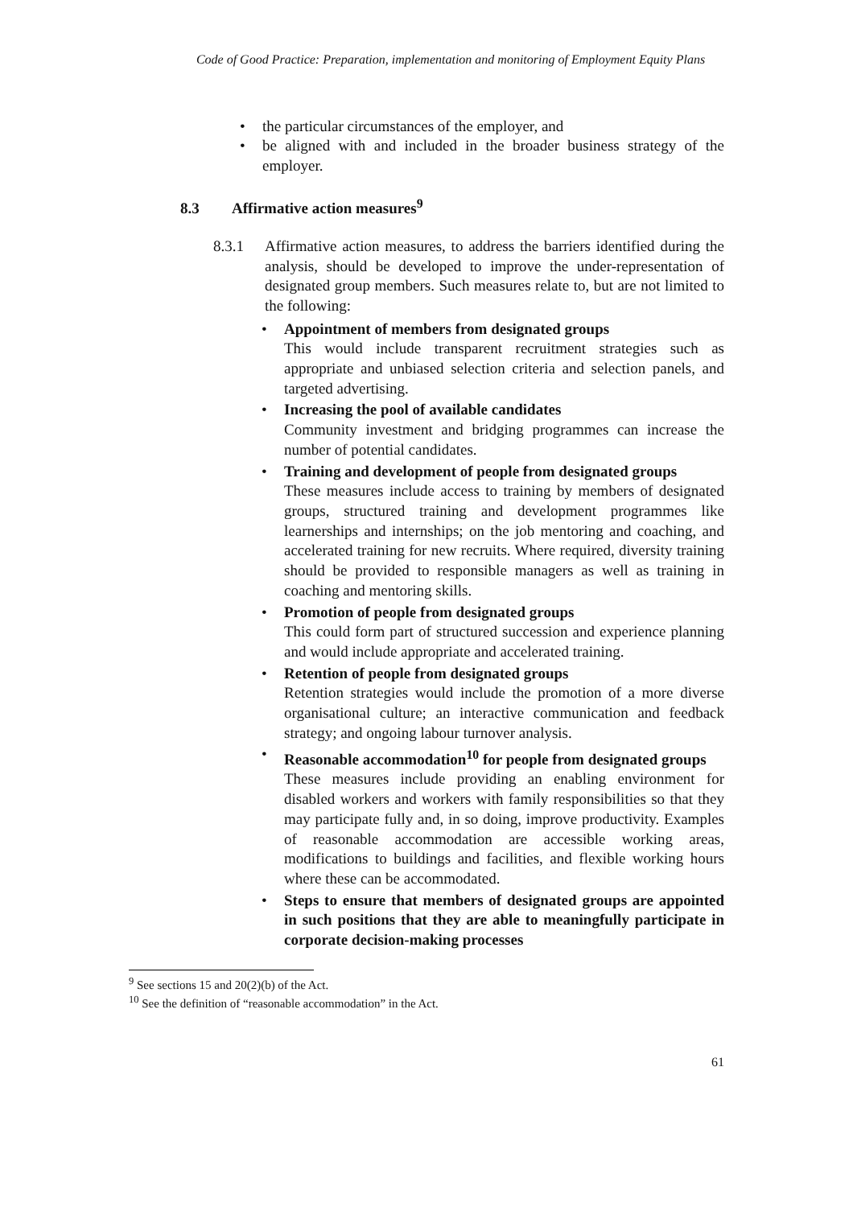Code of Good Practice: Preparation, implementation and monitoring of Employment Equity Plans
the particular circumstances of the employer, and
be aligned with and included in the broader business strategy of the employer.
8.3 Affirmative action measures<sup>9</sup>
8.3.1 Affirmative action measures, to address the barriers identified during the analysis, should be developed to improve the under-representation of designated group members. Such measures relate to, but are not limited to the following:
Appointment of members from designated groups
This would include transparent recruitment strategies such as appropriate and unbiased selection criteria and selection panels, and targeted advertising.
Increasing the pool of available candidates
Community investment and bridging programmes can increase the number of potential candidates.
Training and development of people from designated groups
These measures include access to training by members of designated groups, structured training and development programmes like learnerships and internships; on the job mentoring and coaching, and accelerated training for new recruits. Where required, diversity training should be provided to responsible managers as well as training in coaching and mentoring skills.
Promotion of people from designated groups
This could form part of structured succession and experience planning and would include appropriate and accelerated training.
Retention of people from designated groups
Retention strategies would include the promotion of a more diverse organisational culture; an interactive communication and feedback strategy; and ongoing labour turnover analysis.
Reasonable accommodation<sup>10</sup> for people from designated groups
These measures include providing an enabling environment for disabled workers and workers with family responsibilities so that they may participate fully and, in so doing, improve productivity. Examples of reasonable accommodation are accessible working areas, modifications to buildings and facilities, and flexible working hours where these can be accommodated.
Steps to ensure that members of designated groups are appointed in such positions that they are able to meaningfully participate in corporate decision-making processes
<sup>9</sup> See sections 15 and 20(2)(b) of the Act.
<sup>10</sup> See the definition of “reasonable accommodation” in the Act.
61